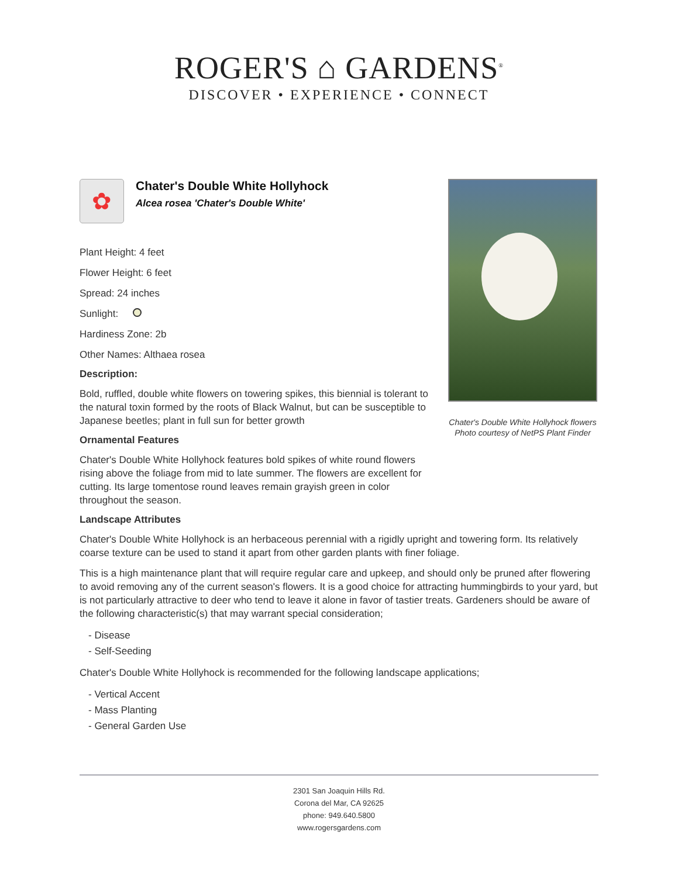ROGER'S ⌂ GARDENS<sup>®</sup>
DISCOVER • EXPERIENCE • CONNECT
✿
Chater's Double White Hollyhock
Alcea rosea 'Chater's Double White'
Plant Height: 4 feet
Flower Height: 6 feet
Spread: 24 inches
Sunlight:
Hardiness Zone: 2b
Other Names: Althaea rosea
Description:
Bold, ruffled, double white flowers on towering spikes, this biennial is tolerant to the natural toxin formed by the roots of Black Walnut, but can be susceptible to Japanese beetles; plant in full sun for better growth
Ornamental Features
Chater's Double White Hollyhock features bold spikes of white round flowers rising above the foliage from mid to late summer. The flowers are excellent for cutting. Its large tomentose round leaves remain grayish green in color throughout the season.
Chater's Double White Hollyhock flowers
Photo courtesy of NetPS Plant Finder
Landscape Attributes
Chater's Double White Hollyhock is an herbaceous perennial with a rigidly upright and towering form. Its relatively coarse texture can be used to stand it apart from other garden plants with finer foliage.
This is a high maintenance plant that will require regular care and upkeep, and should only be pruned after flowering to avoid removing any of the current season's flowers. It is a good choice for attracting hummingbirds to your yard, but is not particularly attractive to deer who tend to leave it alone in favor of tastier treats. Gardeners should be aware of the following characteristic(s) that may warrant special consideration;
- Disease
- Self-Seeding
Chater's Double White Hollyhock is recommended for the following landscape applications;
- Vertical Accent
- Mass Planting
- General Garden Use
2301 San Joaquin Hills Rd.
Corona del Mar, CA 92625
phone: 949.640.5800
www.rogersgardens.com